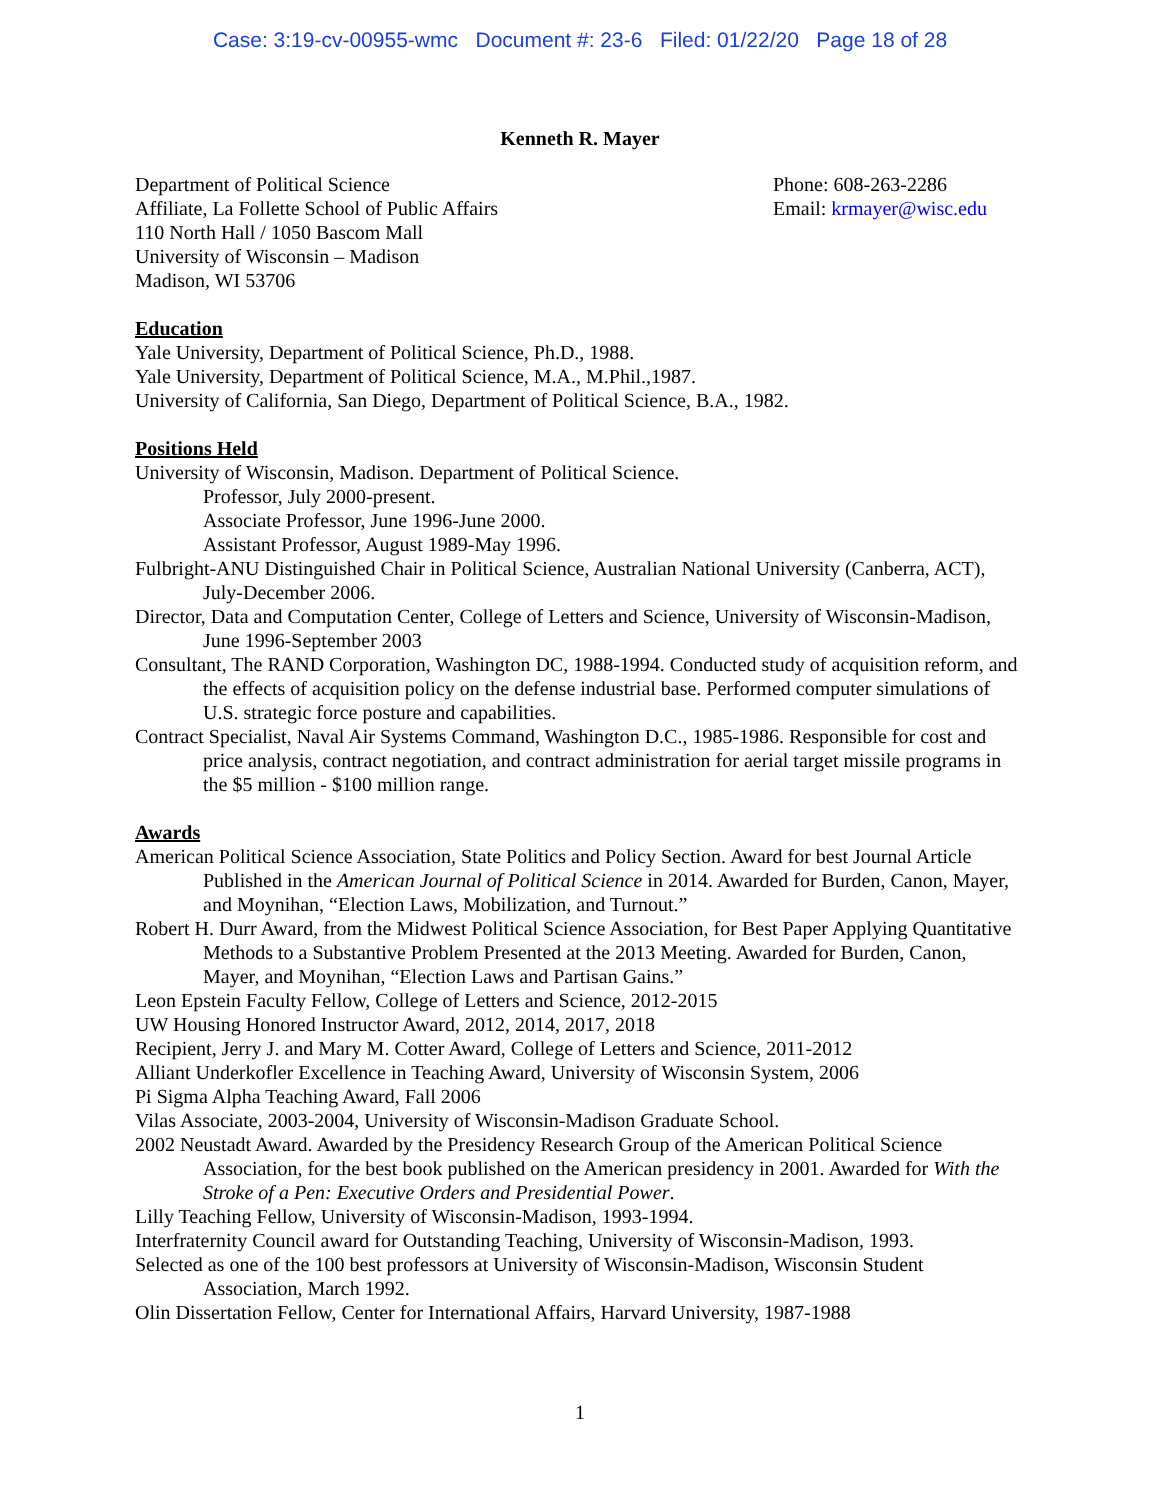Case: 3:19-cv-00955-wmc Document #: 23-6 Filed: 01/22/20 Page 18 of 28
Kenneth R. Mayer
Department of Political Science
Affiliate, La Follette School of Public Affairs
110 North Hall / 1050 Bascom Mall
University of Wisconsin – Madison
Madison, WI 53706
Phone: 608-263-2286
Email: krmayer@wisc.edu
Education
Yale University, Department of Political Science, Ph.D., 1988.
Yale University, Department of Political Science, M.A., M.Phil.,1987.
University of California, San Diego, Department of Political Science, B.A., 1982.
Positions Held
University of Wisconsin, Madison. Department of Political Science.
Professor, July 2000-present.
Associate Professor, June 1996-June 2000.
Assistant Professor, August 1989-May 1996.
Fulbright-ANU Distinguished Chair in Political Science, Australian National University (Canberra, ACT), July-December 2006.
Director, Data and Computation Center, College of Letters and Science, University of Wisconsin-Madison, June 1996-September 2003
Consultant, The RAND Corporation, Washington DC, 1988-1994. Conducted study of acquisition reform, and the effects of acquisition policy on the defense industrial base. Performed computer simulations of U.S. strategic force posture and capabilities.
Contract Specialist, Naval Air Systems Command, Washington D.C., 1985-1986. Responsible for cost and price analysis, contract negotiation, and contract administration for aerial target missile programs in the $5 million - $100 million range.
Awards
American Political Science Association, State Politics and Policy Section. Award for best Journal Article Published in the American Journal of Political Science in 2014. Awarded for Burden, Canon, Mayer, and Moynihan, “Election Laws, Mobilization, and Turnout.”
Robert H. Durr Award, from the Midwest Political Science Association, for Best Paper Applying Quantitative Methods to a Substantive Problem Presented at the 2013 Meeting. Awarded for Burden, Canon, Mayer, and Moynihan, “Election Laws and Partisan Gains.”
Leon Epstein Faculty Fellow, College of Letters and Science, 2012-2015
UW Housing Honored Instructor Award, 2012, 2014, 2017, 2018
Recipient, Jerry J. and Mary M. Cotter Award, College of Letters and Science, 2011-2012
Alliant Underkofler Excellence in Teaching Award, University of Wisconsin System, 2006
Pi Sigma Alpha Teaching Award, Fall 2006
Vilas Associate, 2003-2004, University of Wisconsin-Madison Graduate School.
2002 Neustadt Award. Awarded by the Presidency Research Group of the American Political Science Association, for the best book published on the American presidency in 2001. Awarded for With the Stroke of a Pen: Executive Orders and Presidential Power.
Lilly Teaching Fellow, University of Wisconsin-Madison, 1993-1994.
Interfraternity Council award for Outstanding Teaching, University of Wisconsin-Madison, 1993.
Selected as one of the 100 best professors at University of Wisconsin-Madison, Wisconsin Student Association, March 1992.
Olin Dissertation Fellow, Center for International Affairs, Harvard University, 1987-1988
1